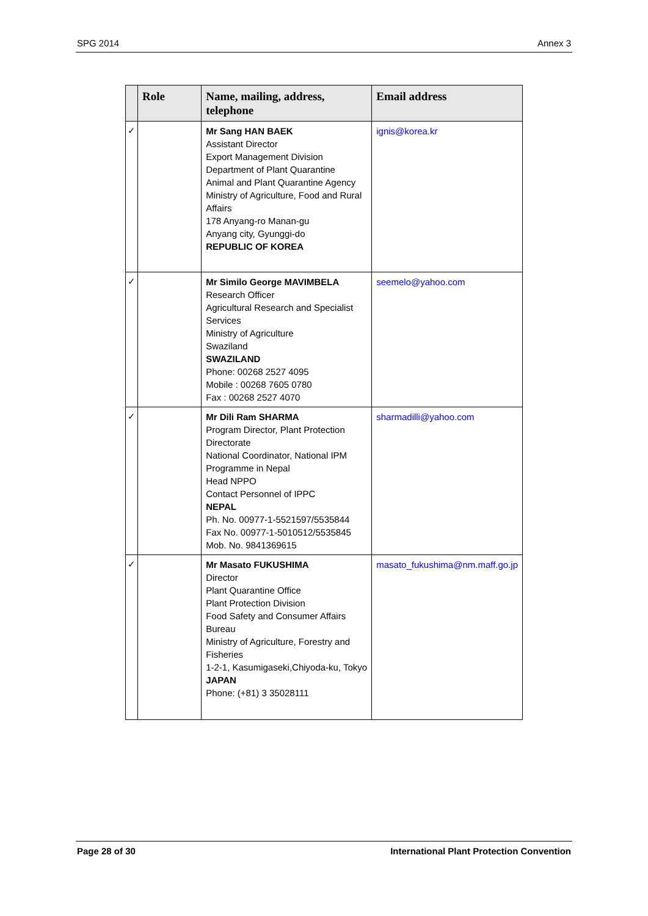SPG 2014 Annex 3
| | Role | Name, mailing, address, telephone | Email address |
| --- | --- | --- | --- |
| ✓ | | Mr Sang HAN BAEK Assistant Director Export Management Division Department of Plant Quarantine Animal and Plant Quarantine Agency Ministry of Agriculture, Food and Rural Affairs 178 Anyang-ro Manan-gu Anyang city, Gyunggi-do REPUBLIC OF KOREA | ignis@korea.kr |
| ✓ | | Mr Similo George MAVIMBELA Research Officer Agricultural Research and Specialist Services Ministry of Agriculture Swaziland SWAZILAND Phone: 00268 2527 4095 Mobile : 00268 7605 0780 Fax : 00268 2527 4070 | seemelo@yahoo.com |
| ✓ | | Mr Dili Ram SHARMA Program Director, Plant Protection Directorate National Coordinator, National IPM Programme in Nepal Head NPPO Contact Personnel of IPPC NEPAL Ph. No. 00977-1-5521597/5535844 Fax No. 00977-1-5010512/5535845 Mob. No. 9841369615 | sharmadilli@yahoo.com |
| ✓ | | Mr Masato FUKUSHIMA Director Plant Quarantine Office Plant Protection Division Food Safety and Consumer Affairs Bureau Ministry of Agriculture, Forestry and Fisheries 1-2-1, Kasumigaseki,Chiyoda-ku, Tokyo JAPAN Phone: (+81) 3 35028111 | masato_fukushima@nm.maff.go.jp |
Page 28 of 30 International Plant Protection Convention